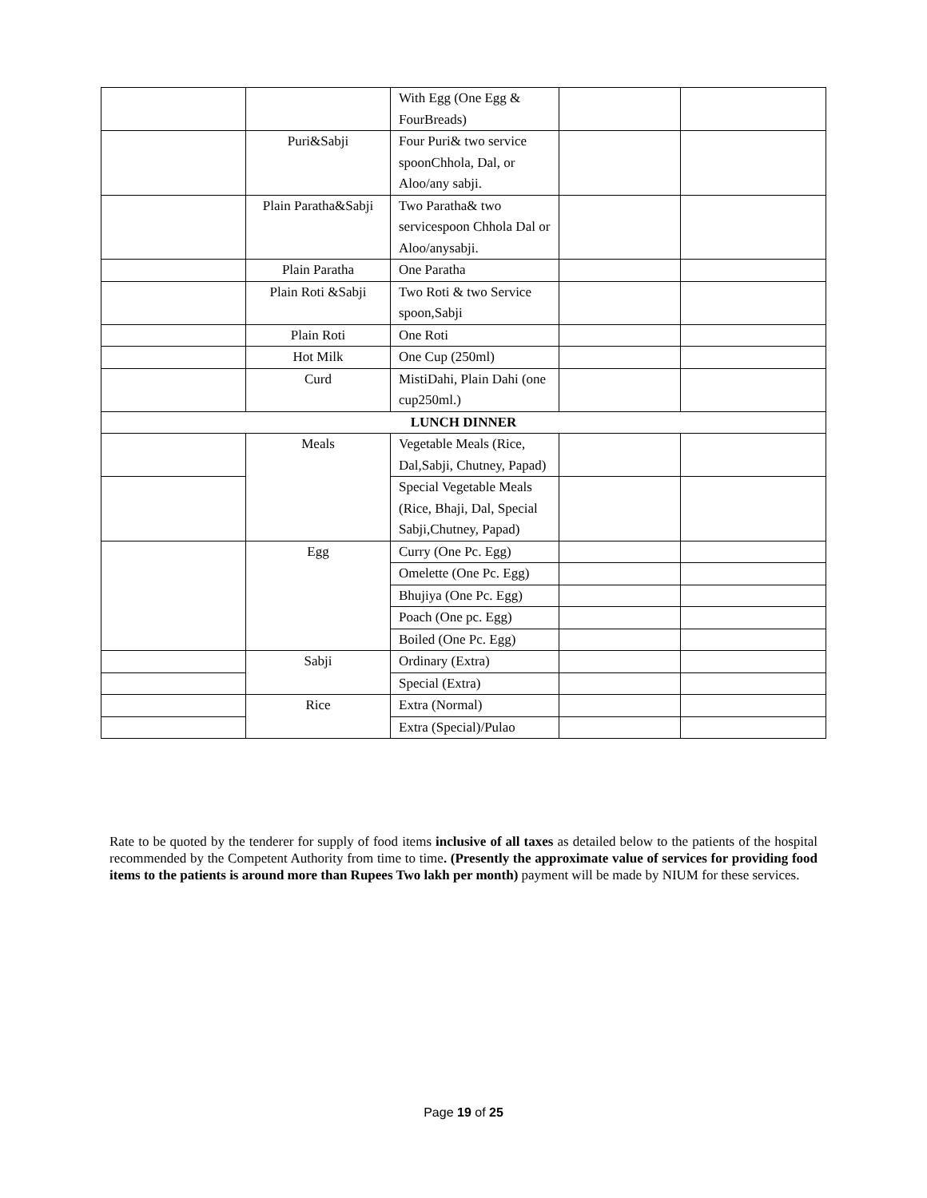| | | With Egg (One Egg & FourBreads) | | |
| | Puri&Sabji | Four Puri& two service spoonChhola, Dal, or Aloo/any sabji. | | |
| | Plain Paratha&Sabji | Two Paratha& two servicespoon Chhola Dal or Aloo/anysabji. | | |
| | Plain Paratha | One Paratha | | |
| | Plain Roti &Sabji | Two Roti & two Service spoon,Sabji | | |
| | Plain Roti | One Roti | | |
| | Hot Milk | One Cup (250ml) | | |
| | Curd | MistiDahi, Plain Dahi (one cup250ml.) | | |
| LUNCH DINNER | | | | |
| | Meals | Vegetable Meals (Rice, Dal,Sabji, Chutney, Papad) | | |
| | | Special Vegetable Meals (Rice, Bhaji, Dal, Special Sabji,Chutney, Papad) | | |
| | Egg | Curry (One Pc. Egg) | | |
| | | Omelette (One Pc. Egg) | | |
| | | Bhujiya (One Pc. Egg) | | |
| | | Poach (One pc. Egg) | | |
| | | Boiled (One Pc. Egg) | | |
| | Sabji | Ordinary (Extra) | | |
| | | Special (Extra) | | |
| | Rice | Extra (Normal) | | |
| | | Extra (Special)/Pulao | | |
Rate to be quoted by the tenderer for supply of food items inclusive of all taxes as detailed below to the patients of the hospital recommended by the Competent Authority from time to time. (Presently the approximate value of services for providing food items to the patients is around more than Rupees Two lakh per month) payment will be made by NIUM for these services.
Page 19 of 25